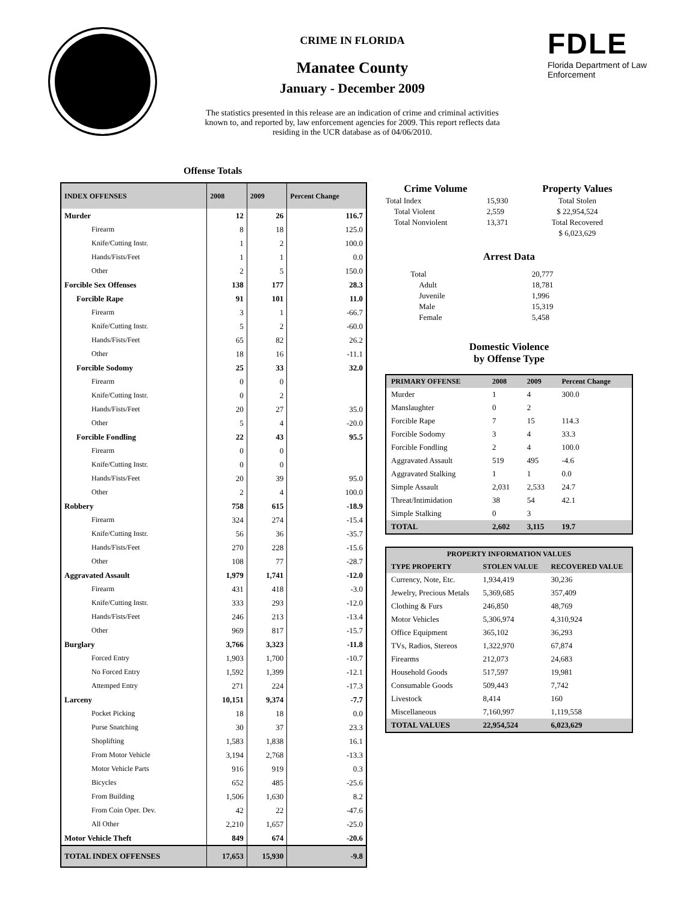CRIME IN FLORIDA
Manatee County
January - December 2009
The statistics presented in this release are an indication of crime and criminal activities known to, and reported by, law enforcement agencies for 2009. This report reflects data residing in the UCR database as of 04/06/2010.
FDLE
Florida Department of Law Enforcement
Offense Totals
| INDEX OFFENSES | 2008 | 2009 | Percent Change |
| --- | --- | --- | --- |
| Murder | 12 | 26 | 116.7 |
| Firearm | 8 | 18 | 125.0 |
| Knife/Cutting Instr. | 1 | 2 | 100.0 |
| Hands/Fists/Feet | 1 | 1 | 0.0 |
| Other | 2 | 5 | 150.0 |
| Forcible Sex Offenses | 138 | 177 | 28.3 |
| Forcible Rape | 91 | 101 | 11.0 |
| Firearm | 3 | 1 | -66.7 |
| Knife/Cutting Instr. | 5 | 2 | -60.0 |
| Hands/Fists/Feet | 65 | 82 | 26.2 |
| Other | 18 | 16 | -11.1 |
| Forcible Sodomy | 25 | 33 | 32.0 |
| Firearm | 0 | 0 | |
| Knife/Cutting Instr. | 0 | 2 | |
| Hands/Fists/Feet | 20 | 27 | 35.0 |
| Other | 5 | 4 | -20.0 |
| Forcible Fondling | 22 | 43 | 95.5 |
| Firearm | 0 | 0 | |
| Knife/Cutting Instr. | 0 | 0 | |
| Hands/Fists/Feet | 20 | 39 | 95.0 |
| Other | 2 | 4 | 100.0 |
| Robbery | 758 | 615 | -18.9 |
| Firearm | 324 | 274 | -15.4 |
| Knife/Cutting Instr. | 56 | 36 | -35.7 |
| Hands/Fists/Feet | 270 | 228 | -15.6 |
| Other | 108 | 77 | -28.7 |
| Aggravated Assault | 1,979 | 1,741 | -12.0 |
| Firearm | 431 | 418 | -3.0 |
| Knife/Cutting Instr. | 333 | 293 | -12.0 |
| Hands/Fists/Feet | 246 | 213 | -13.4 |
| Other | 969 | 817 | -15.7 |
| Burglary | 3,766 | 3,323 | -11.8 |
| Forced Entry | 1,903 | 1,700 | -10.7 |
| No Forced Entry | 1,592 | 1,399 | -12.1 |
| Attemped Entry | 271 | 224 | -17.3 |
| Larceny | 10,151 | 9,374 | -7.7 |
| Pocket Picking | 18 | 18 | 0.0 |
| Purse Snatching | 30 | 37 | 23.3 |
| Shoplifting | 1,583 | 1,838 | 16.1 |
| From Motor Vehicle | 3,194 | 2,768 | -13.3 |
| Motor Vehicle Parts | 916 | 919 | 0.3 |
| Bicycles | 652 | 485 | -25.6 |
| From Building | 1,506 | 1,630 | 8.2 |
| From Coin Oper. Dev. | 42 | 22 | -47.6 |
| All Other | 2,210 | 1,657 | -25.0 |
| Motor Vehicle Theft | 849 | 674 | -20.6 |
| TOTAL INDEX OFFENSES | 17,653 | 15,930 | -9.8 |
| Crime Volume | | Property Values |
| --- | --- | --- |
| Total Index | 15,930 | Total Stolen |
| Total Violent | 2,559 | $ 22,954,524 |
| Total Nonviolent | 13,371 | Total Recovered |
| | | $ 6,023,629 |
Arrest Data
| Total | 20,777 |
| Adult | 18,781 |
| Juvenile | 1,996 |
| Male | 15,319 |
| Female | 5,458 |
Domestic Violence
by Offense Type
| PRIMARY OFFENSE | 2008 | 2009 | Percent Change |
| --- | --- | --- | --- |
| Murder | 1 | 4 | 300.0 |
| Manslaughter | 0 | 2 | |
| Forcible Rape | 7 | 15 | 114.3 |
| Forcible Sodomy | 3 | 4 | 33.3 |
| Forcible Fondling | 2 | 4 | 100.0 |
| Aggravated Assault | 519 | 495 | -4.6 |
| Aggravated Stalking | 1 | 1 | 0.0 |
| Simple Assault | 2,031 | 2,533 | 24.7 |
| Threat/Intimidation | 38 | 54 | 42.1 |
| Simple Stalking | 0 | 3 | |
| TOTAL | 2,602 | 3,115 | 19.7 |
| PROPERTY INFORMATION VALUES | | |
| --- | --- | --- |
| TYPE PROPERTY | STOLEN VALUE | RECOVERED VALUE |
| Currency, Note, Etc. | 1,934,419 | 30,236 |
| Jewelry, Precious Metals | 5,369,685 | 357,409 |
| Clothing & Furs | 246,850 | 48,769 |
| Motor Vehicles | 5,306,974 | 4,310,924 |
| Office Equipment | 365,102 | 36,293 |
| TVs, Radios, Stereos | 1,322,970 | 67,874 |
| Firearms | 212,073 | 24,683 |
| Household Goods | 517,597 | 19,981 |
| Consumable Goods | 509,443 | 7,742 |
| Livestock | 8,414 | 160 |
| Miscellaneous | 7,160,997 | 1,119,558 |
| TOTAL VALUES | 22,954,524 | 6,023,629 |